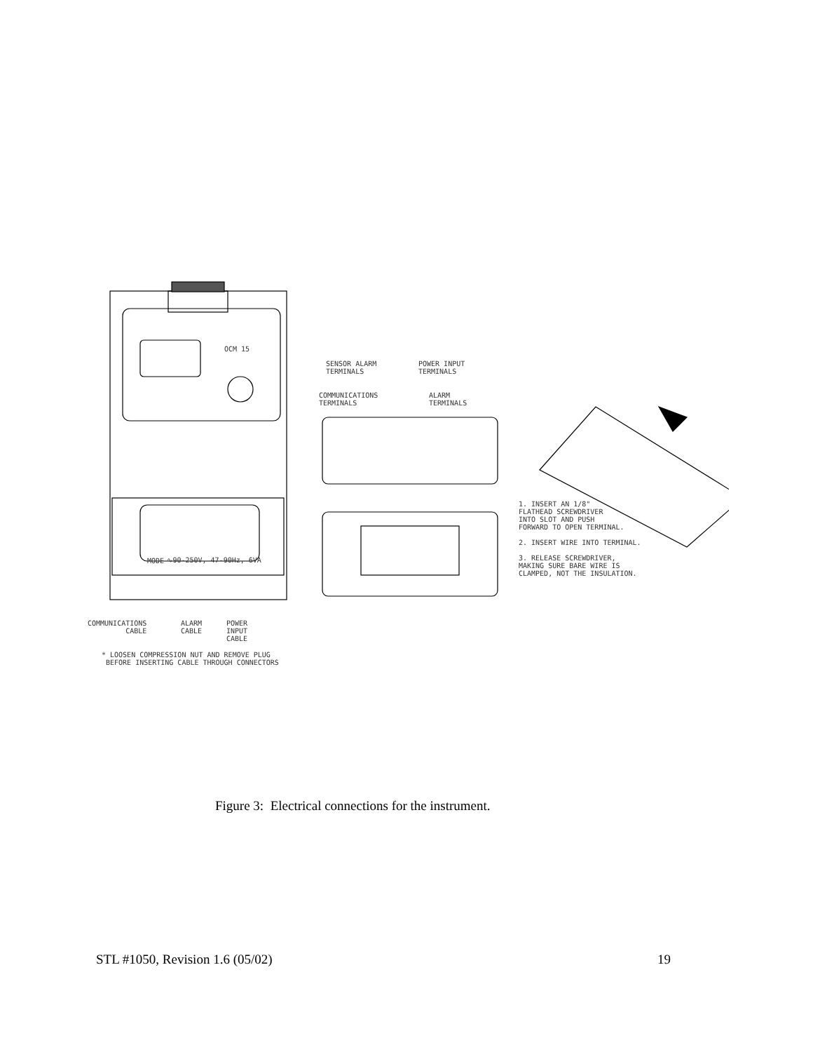SENSOR ALARM TERMINALS
POWER INPUT TERMINALS
COMMUNICATIONS TERMINALS
ALARM TERMINALS
1. INSERT AN 1/8" FLATHEAD SCREWDRIVER INTO SLOT AND PUSH FORWARD TO OPEN TERMINAL. 2. INSERT WIRE INTO TERMINAL. 3. RELEASE SCREWDRIVER, MAKING SURE BARE WIRE IS CLAMPED, NOT THE INSULATION.
MODE
∿90-250V, 47-90Hz, 6VA
OCM 15
COMMUNICATIONS CABLE
ALARM CABLE
POWER INPUT CABLE
* LOOSEN COMPRESSION NUT AND REMOVE PLUG BEFORE INSERTING CABLE THROUGH CONNECTORS
Figure 3: Electrical connections for the instrument.
STL #1050, Revision 1.6 (05/02) 19